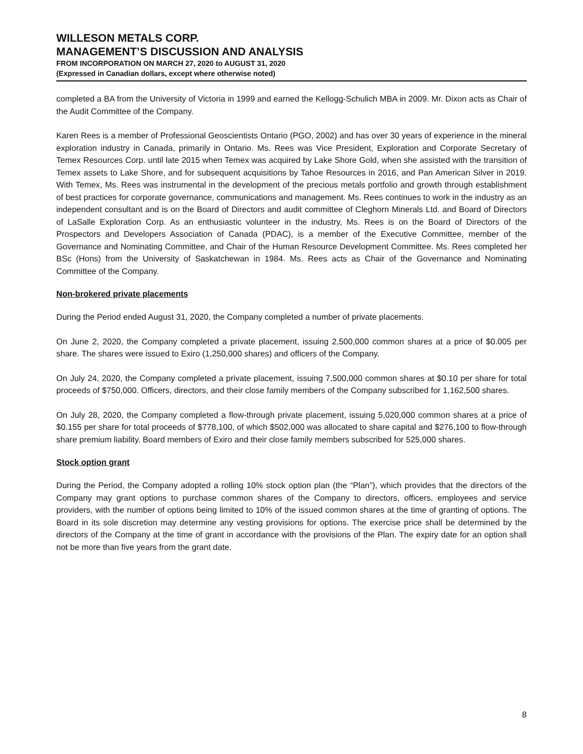WILLESON METALS CORP.
MANAGEMENT’S DISCUSSION AND ANALYSIS
FROM INCORPORATION ON MARCH 27, 2020 to AUGUST 31, 2020
(Expressed in Canadian dollars, except where otherwise noted)
completed a BA from the University of Victoria in 1999 and earned the Kellogg-Schulich MBA in 2009. Mr. Dixon acts as Chair of the Audit Committee of the Company.
Karen Rees is a member of Professional Geoscientists Ontario (PGO, 2002) and has over 30 years of experience in the mineral exploration industry in Canada, primarily in Ontario. Ms. Rees was Vice President, Exploration and Corporate Secretary of Temex Resources Corp. until late 2015 when Temex was acquired by Lake Shore Gold, when she assisted with the transition of Temex assets to Lake Shore, and for subsequent acquisitions by Tahoe Resources in 2016, and Pan American Silver in 2019. With Temex, Ms. Rees was instrumental in the development of the precious metals portfolio and growth through establishment of best practices for corporate governance, communications and management. Ms. Rees continues to work in the industry as an independent consultant and is on the Board of Directors and audit committee of Cleghorn Minerals Ltd. and Board of Directors of LaSalle Exploration Corp. As an enthusiastic volunteer in the industry, Ms. Rees is on the Board of Directors of the Prospectors and Developers Association of Canada (PDAC), is a member of the Executive Committee, member of the Governance and Nominating Committee, and Chair of the Human Resource Development Committee. Ms. Rees completed her BSc (Hons) from the University of Saskatchewan in 1984. Ms. Rees acts as Chair of the Governance and Nominating Committee of the Company.
Non-brokered private placements
During the Period ended August 31, 2020, the Company completed a number of private placements.
On June 2, 2020, the Company completed a private placement, issuing 2,500,000 common shares at a price of $0.005 per share. The shares were issued to Exiro (1,250,000 shares) and officers of the Company.
On July 24, 2020, the Company completed a private placement, issuing 7,500,000 common shares at $0.10 per share for total proceeds of $750,000. Officers, directors, and their close family members of the Company subscribed for 1,162,500 shares.
On July 28, 2020, the Company completed a flow-through private placement, issuing 5,020,000 common shares at a price of $0.155 per share for total proceeds of $778,100, of which $502,000 was allocated to share capital and $276,100 to flow-through share premium liability. Board members of Exiro and their close family members subscribed for 525,000 shares.
Stock option grant
During the Period, the Company adopted a rolling 10% stock option plan (the “Plan”), which provides that the directors of the Company may grant options to purchase common shares of the Company to directors, officers, employees and service providers, with the number of options being limited to 10% of the issued common shares at the time of granting of options. The Board in its sole discretion may determine any vesting provisions for options. The exercise price shall be determined by the directors of the Company at the time of grant in accordance with the provisions of the Plan. The expiry date for an option shall not be more than five years from the grant date.
8